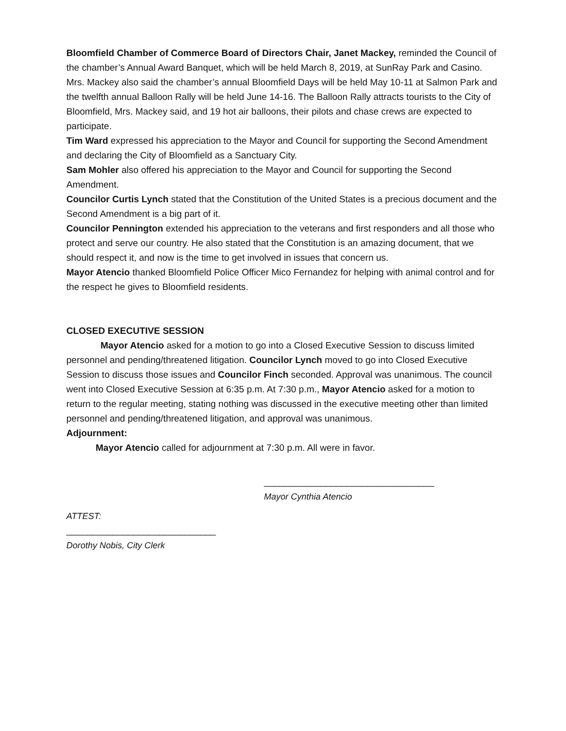Bloomfield Chamber of Commerce Board of Directors Chair, Janet Mackey, reminded the Council of the chamber’s Annual Award Banquet, which will be held March 8, 2019, at SunRay Park and Casino. Mrs. Mackey also said the chamber’s annual Bloomfield Days will be held May 10-11 at Salmon Park and the twelfth annual Balloon Rally will be held June 14-16. The Balloon Rally attracts tourists to the City of Bloomfield, Mrs. Mackey said, and 19 hot air balloons, their pilots and chase crews are expected to participate.
Tim Ward expressed his appreciation to the Mayor and Council for supporting the Second Amendment and declaring the City of Bloomfield as a Sanctuary City.
Sam Mohler also offered his appreciation to the Mayor and Council for supporting the Second Amendment.
Councilor Curtis Lynch stated that the Constitution of the United States is a precious document and the Second Amendment is a big part of it.
Councilor Pennington extended his appreciation to the veterans and first responders and all those who protect and serve our country. He also stated that the Constitution is an amazing document, that we should respect it, and now is the time to get involved in issues that concern us.
Mayor Atencio thanked Bloomfield Police Officer Mico Fernandez for helping with animal control and for the respect he gives to Bloomfield residents.
CLOSED EXECUTIVE SESSION
Mayor Atencio asked for a motion to go into a Closed Executive Session to discuss limited personnel and pending/threatened litigation. Councilor Lynch moved to go into Closed Executive Session to discuss those issues and Councilor Finch seconded. Approval was unanimous. The council went into Closed Executive Session at 6:35 p.m. At 7:30 p.m., Mayor Atencio asked for a motion to return to the regular meeting, stating nothing was discussed in the executive meeting other than limited personnel and pending/threatened litigation, and approval was unanimous.
Adjournment:
Mayor Atencio called for adjournment at 7:30 p.m. All were in favor.
_________________________________
Mayor Cynthia Atencio
ATTEST:
_____________________________
Dorothy Nobis, City Clerk